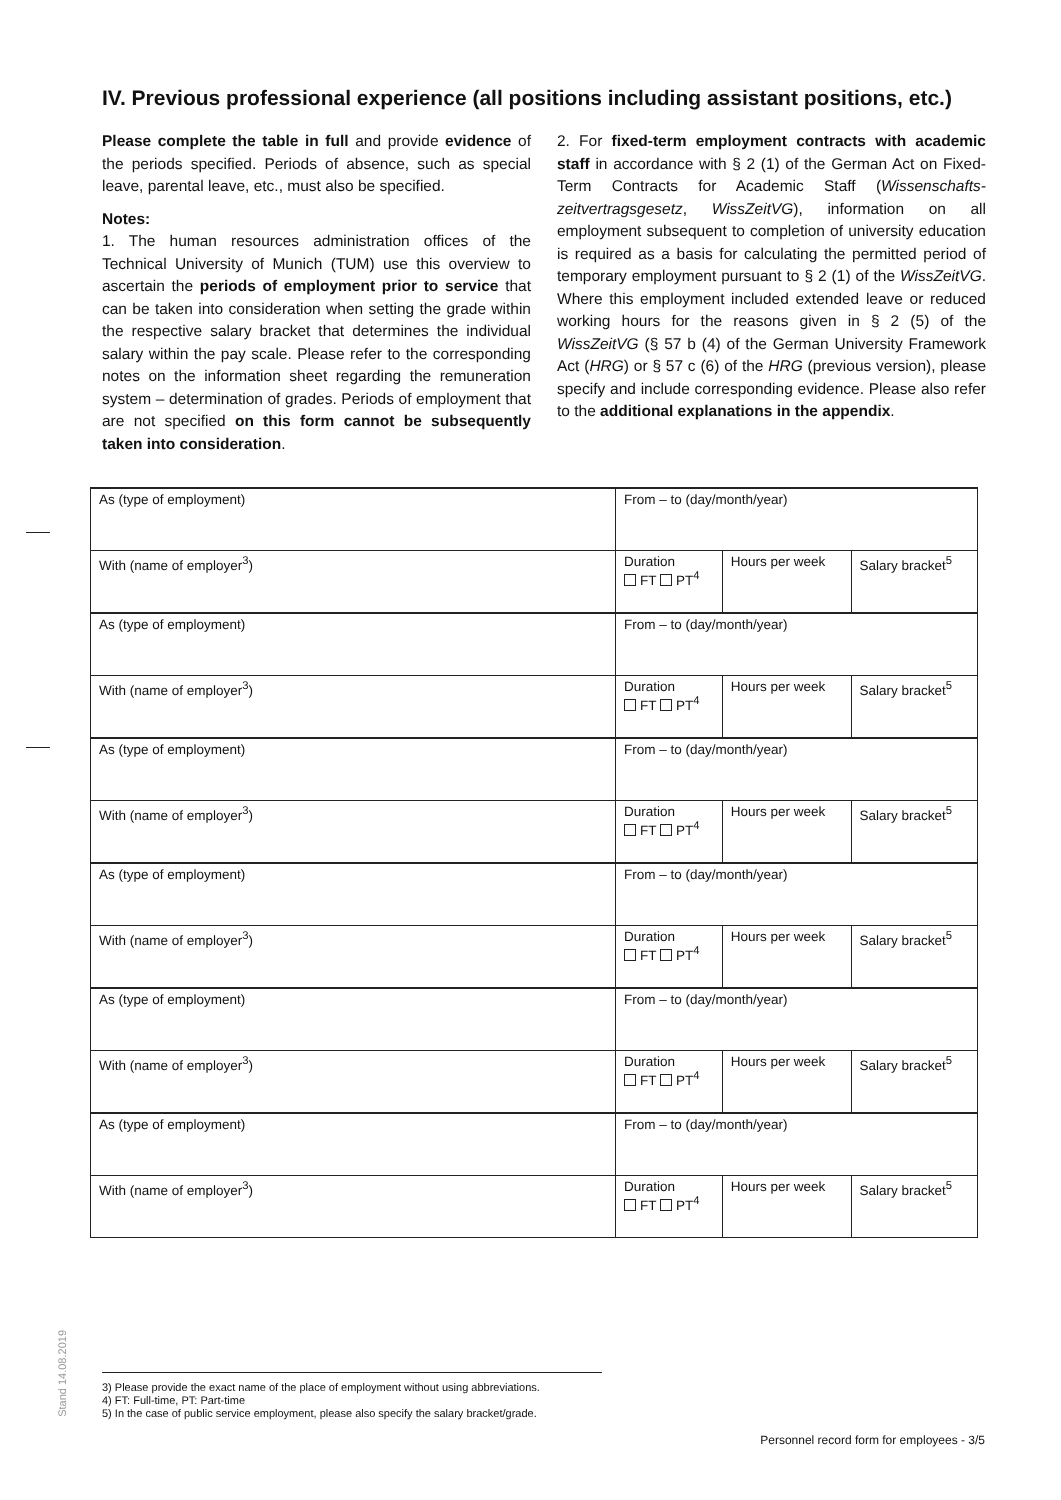IV. Previous professional experience (all positions including assistant positions, etc.)
Please complete the table in full and provide evidence of the periods specified. Periods of absence, such as special leave, parental leave, etc., must also be specified.
Notes:
1. The human resources administration offices of the Technical University of Munich (TUM) use this overview to ascertain the periods of employment prior to service that can be taken into consideration when setting the grade within the respective salary bracket that determines the individual salary within the pay scale. Please refer to the corresponding notes on the information sheet regarding the remuneration system – determination of grades. Periods of employment that are not specified on this form cannot be subsequently taken into consideration.
2. For fixed-term employment contracts with academic staff in accordance with § 2 (1) of the German Act on Fixed-Term Contracts for Academic Staff (Wissenschafts­zeitvertragsgesetz, WissZeitVG), information on all employment subsequent to completion of university education is required as a basis for calculating the permitted period of temporary employment pursuant to § 2 (1) of the WissZeitVG. Where this employment included extended leave or reduced working hours for the reasons given in § 2 (5) of the WissZeitVG (§ 57 b (4) of the German University Framework Act (HRG) or § 57 c (6) of the HRG (previous version), please specify and include corresponding evidence. Please also refer to the additional explanations in the appendix.
| As (type of employment) | From – to (day/month/year) | | |
| With (name of employer<sup>3</sup>) | Duration FT PT<sup>4</sup> | Hours per week | Salary bracket<sup>5</sup> |
| As (type of employment) | From – to (day/month/year) | | |
| With (name of employer<sup>3</sup>) | Duration FT PT<sup>4</sup> | Hours per week | Salary bracket<sup>5</sup> |
| As (type of employment) | From – to (day/month/year) | | |
| With (name of employer<sup>3</sup>) | Duration FT PT<sup>4</sup> | Hours per week | Salary bracket<sup>5</sup> |
| As (type of employment) | From – to (day/month/year) | | |
| With (name of employer<sup>3</sup>) | Duration FT PT<sup>4</sup> | Hours per week | Salary bracket<sup>5</sup> |
| As (type of employment) | From – to (day/month/year) | | |
| With (name of employer<sup>3</sup>) | Duration FT PT<sup>4</sup> | Hours per week | Salary bracket<sup>5</sup> |
| As (type of employment) | From – to (day/month/year) | | |
| With (name of employer<sup>3</sup>) | Duration FT PT<sup>4</sup> | Hours per week | Salary bracket<sup>5</sup> |
Stand 14.08.2019
3) Please provide the exact name of the place of employment without using abbreviations.
4) FT: Full-time, PT: Part-time
5) In the case of public service employment, please also specify the salary bracket/grade.
Personnel record form for employees - 3/5